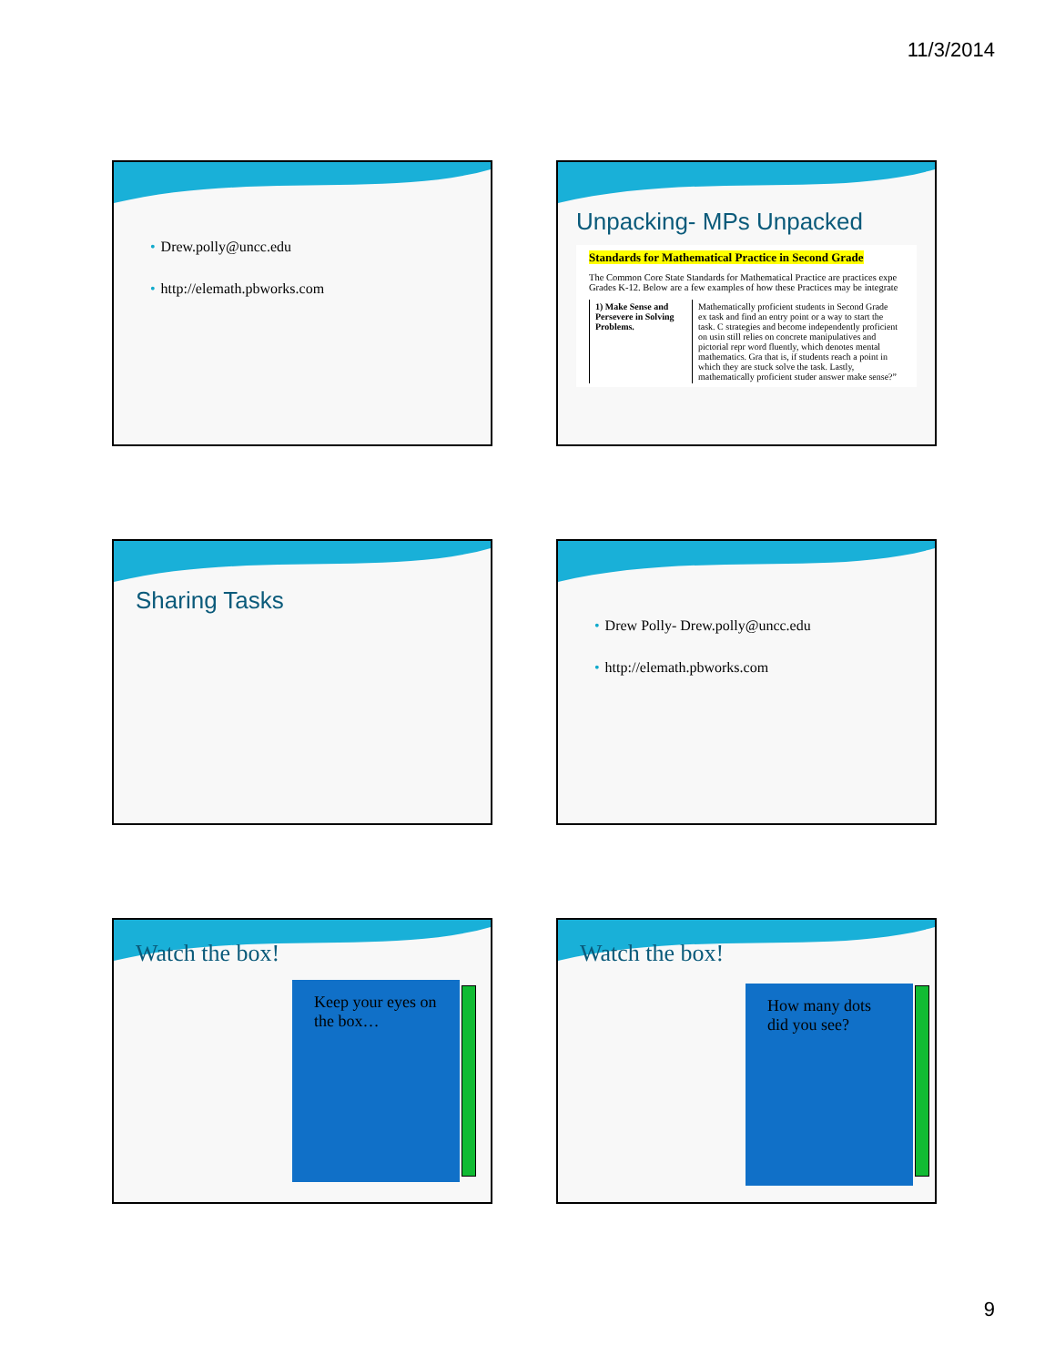11/3/2014
• Drew.polly@uncc.edu
• http://elemath.pbworks.com
Unpacking- MPs Unpacked
Standards for Mathematical Practice in Second Grade
The Common Core State Standards for Mathematical Practice are practices expe Grades K-12. Below are a few examples of how these Practices may be integrate
| 1) Make Sense and Persevere in Solving Problems. | Mathematically proficient students in Second Grade ex task and find an entry point or a way to start the task. C strategies and become independently proficient on usin still relies on concrete manipulatives and pictorial repr word fluently, which denotes mental mathematics. Gra that is, if students reach a point in which they are stuck solve the task. Lastly, mathematically proficient studer answer make sense?” |
Sharing Tasks
• Drew Polly- Drew.polly@uncc.edu
• http://elemath.pbworks.com
Watch the box!
Keep your eyes on the box…
Watch the box!
How many dots did you see?
9